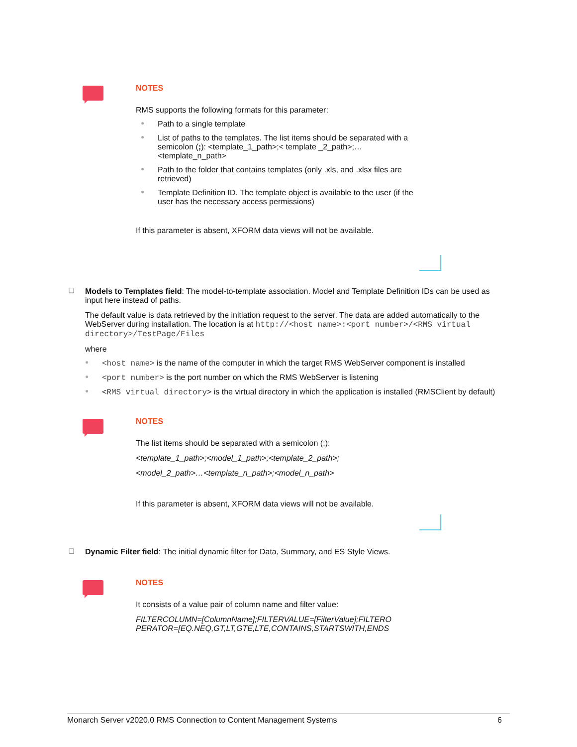NOTES
RMS supports the following formats for this parameter:
● Path to a single template
● List of paths to the templates. The list items should be separated with a semicolon (;): <template_1_path>;< template _2_path>;… <template_n_path>
● Path to the folder that contains templates (only .xls, and .xlsx files are retrieved)
● Template Definition ID. The template object is available to the user (if the user has the necessary access permissions)
If this parameter is absent, XFORM data views will not be available.
❑ Models to Templates field: The model-to-template association. Model and Template Definition IDs can be used as input here instead of paths.
The default value is data retrieved by the initiation request to the server. The data are added automatically to the WebServer during installation. The location is at http://<host name>:<port number>/<RMS virtual directory>/TestPage/Files
where
● <host name> is the name of the computer in which the target RMS WebServer component is installed
● <port number> is the port number on which the RMS WebServer is listening
● <RMS virtual directory> is the virtual directory in which the application is installed (RMSClient by default)
NOTES
The list items should be separated with a semicolon (;):
<template_1_path>;<model_1_path>;<template_2_path>;
<model_2_path>…<template_n_path>;<model_n_path>
If this parameter is absent, XFORM data views will not be available.
❑ Dynamic Filter field: The initial dynamic filter for Data, Summary, and ES Style Views.
NOTES
It consists of a value pair of column name and filter value:
FILTERCOLUMN=[ColumnName];FILTERVALUE=[FilterValue];FILTERO PERATOR=[EQ.NEQ,GT,LT,GTE,LTE,CONTAINS,STARTSWITH,ENDS
Monarch Server v2020.0 RMS Connection to Content Management Systems 6